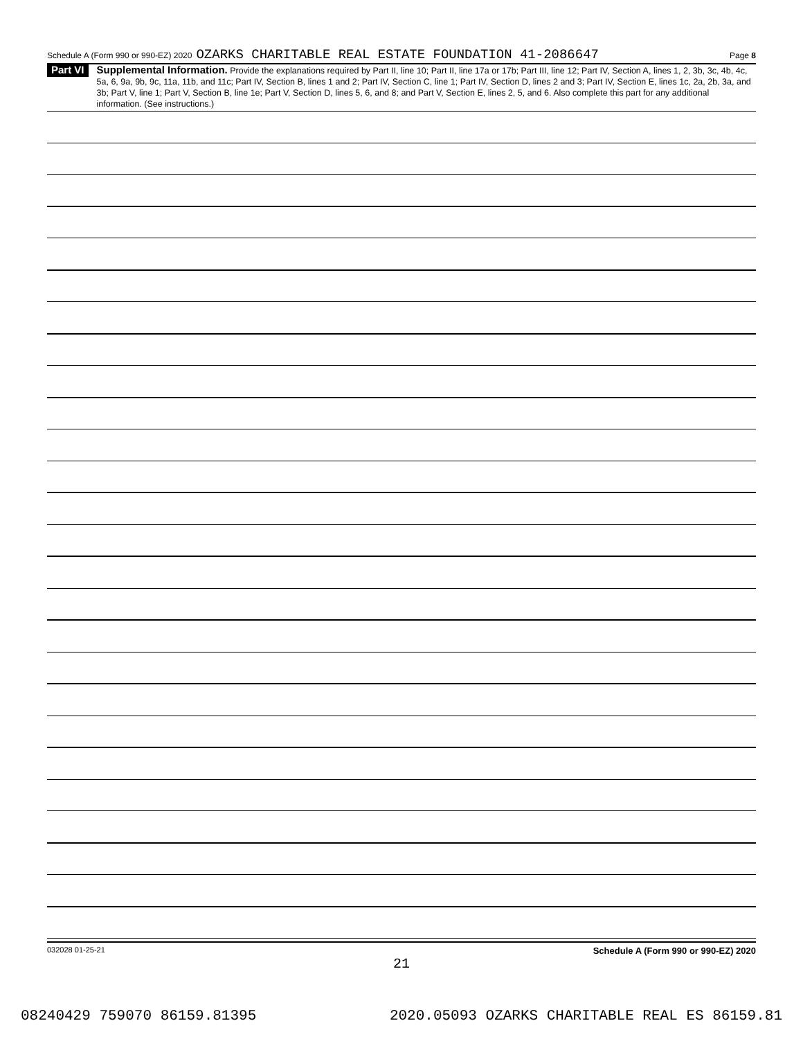Schedule A (Form 990 or 990-EZ) 2020 OZARKS CHARITABLE REAL ESTATE FOUNDATION 41-2086647 Page 8
Part VI
Supplemental Information. Provide the explanations required by Part II, line 10; Part II, line 17a or 17b; Part III, line 12; Part IV, Section A, lines 1, 2, 3b, 3c, 4b, 4c, 5a, 6, 9a, 9b, 9c, 11a, 11b, and 11c; Part IV, Section B, lines 1 and 2; Part IV, Section C, line 1; Part IV, Section D, lines 2 and 3; Part IV, Section E, lines 1c, 2a, 2b, 3a, and 3b; Part V, line 1; Part V, Section B, line 1e; Part V, Section D, lines 5, 6, and 8; and Part V, Section E, lines 2, 5, and 6. Also complete this part for any additional information. (See instructions.)
032028 01-25-21 Schedule A (Form 990 or 990-EZ) 2020
21
08240429 759070 86159.81395 2020.05093 OZARKS CHARITABLE REAL ES 86159.81